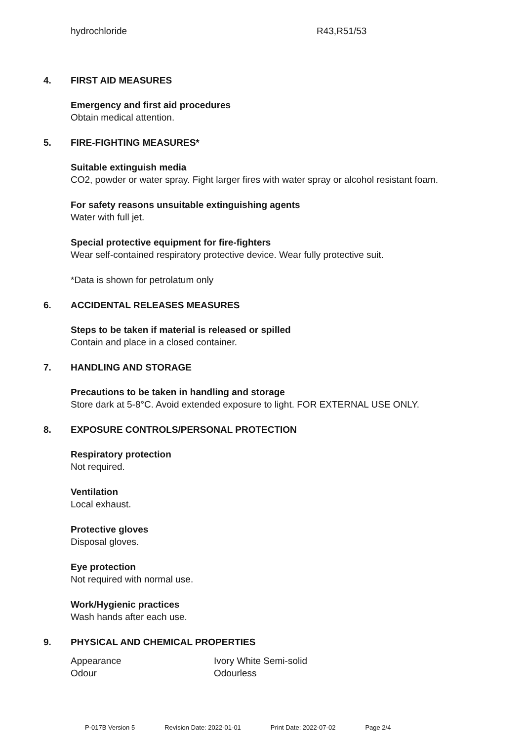hydrochloride R43,R51/53
4. FIRST AID MEASURES
Emergency and first aid procedures
Obtain medical attention.
5. FIRE-FIGHTING MEASURES*
Suitable extinguish media
CO2, powder or water spray. Fight larger fires with water spray or alcohol resistant foam.
For safety reasons unsuitable extinguishing agents
Water with full jet.
Special protective equipment for fire-fighters
Wear self-contained respiratory protective device. Wear fully protective suit.
*Data is shown for petrolatum only
6. ACCIDENTAL RELEASES MEASURES
Steps to be taken if material is released or spilled
Contain and place in a closed container.
7. HANDLING AND STORAGE
Precautions to be taken in handling and storage
Store dark at 5-8°C. Avoid extended exposure to light. FOR EXTERNAL USE ONLY.
8. EXPOSURE CONTROLS/PERSONAL PROTECTION
Respiratory protection
Not required.
Ventilation
Local exhaust.
Protective gloves
Disposal gloves.
Eye protection
Not required with normal use.
Work/Hygienic practices
Wash hands after each use.
9. PHYSICAL AND CHEMICAL PROPERTIES
| Appearance | Ivory White Semi-solid |
| Odour | Odourless |
P-017B Version 5 Revision Date: 2022-01-01 Print Date: 2022-07-02 Page 2/4